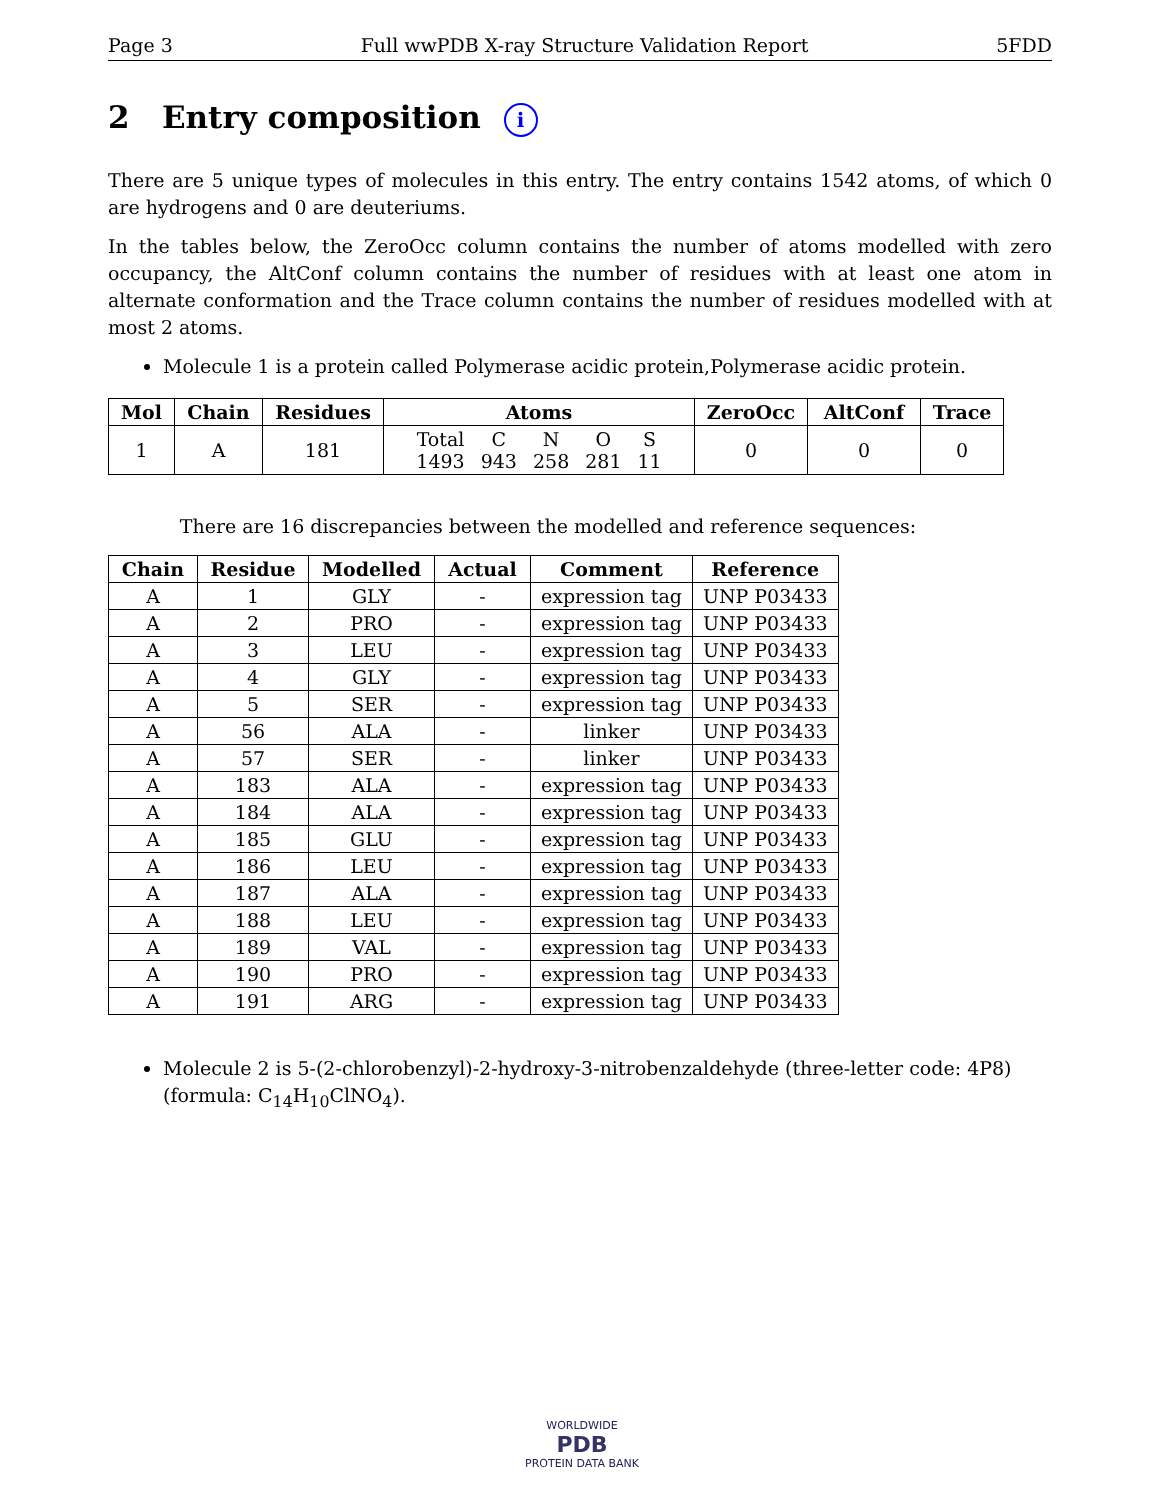Page 3 Full wwPDB X-ray Structure Validation Report 5FDD
2 Entry composition i
There are 5 unique types of molecules in this entry. The entry contains 1542 atoms, of which 0 are hydrogens and 0 are deuteriums.
In the tables below, the ZeroOcc column contains the number of atoms modelled with zero occupancy, the AltConf column contains the number of residues with at least one atom in alternate conformation and the Trace column contains the number of residues modelled with at most 2 atoms.
Molecule 1 is a protein called Polymerase acidic protein,Polymerase acidic protein.
| Mol | Chain | Residues | Atoms | ZeroOcc | AltConf | Trace |
| --- | --- | --- | --- | --- | --- | --- |
| 1 | A | 181 | / Total / C / N / O / S / / 1493 / 943 / 258 / 281 / 11 / | 0 | 0 | 0 |
There are 16 discrepancies between the modelled and reference sequences:
| Chain | Residue | Modelled | Actual | Comment | Reference |
| --- | --- | --- | --- | --- | --- |
| A | 1 | GLY | - | expression tag | UNP P03433 |
| A | 2 | PRO | - | expression tag | UNP P03433 |
| A | 3 | LEU | - | expression tag | UNP P03433 |
| A | 4 | GLY | - | expression tag | UNP P03433 |
| A | 5 | SER | - | expression tag | UNP P03433 |
| A | 56 | ALA | - | linker | UNP P03433 |
| A | 57 | SER | - | linker | UNP P03433 |
| A | 183 | ALA | - | expression tag | UNP P03433 |
| A | 184 | ALA | - | expression tag | UNP P03433 |
| A | 185 | GLU | - | expression tag | UNP P03433 |
| A | 186 | LEU | - | expression tag | UNP P03433 |
| A | 187 | ALA | - | expression tag | UNP P03433 |
| A | 188 | LEU | - | expression tag | UNP P03433 |
| A | 189 | VAL | - | expression tag | UNP P03433 |
| A | 190 | PRO | - | expression tag | UNP P03433 |
| A | 191 | ARG | - | expression tag | UNP P03433 |
Molecule 2 is 5-(2-chlorobenzyl)-2-hydroxy-3-nitrobenzaldehyde (three-letter code: 4P8) (formula: C<sub>14</sub>H<sub>10</sub>ClNO<sub>4</sub>).
WORLDWIDE
PDB
PROTEIN DATA BANK